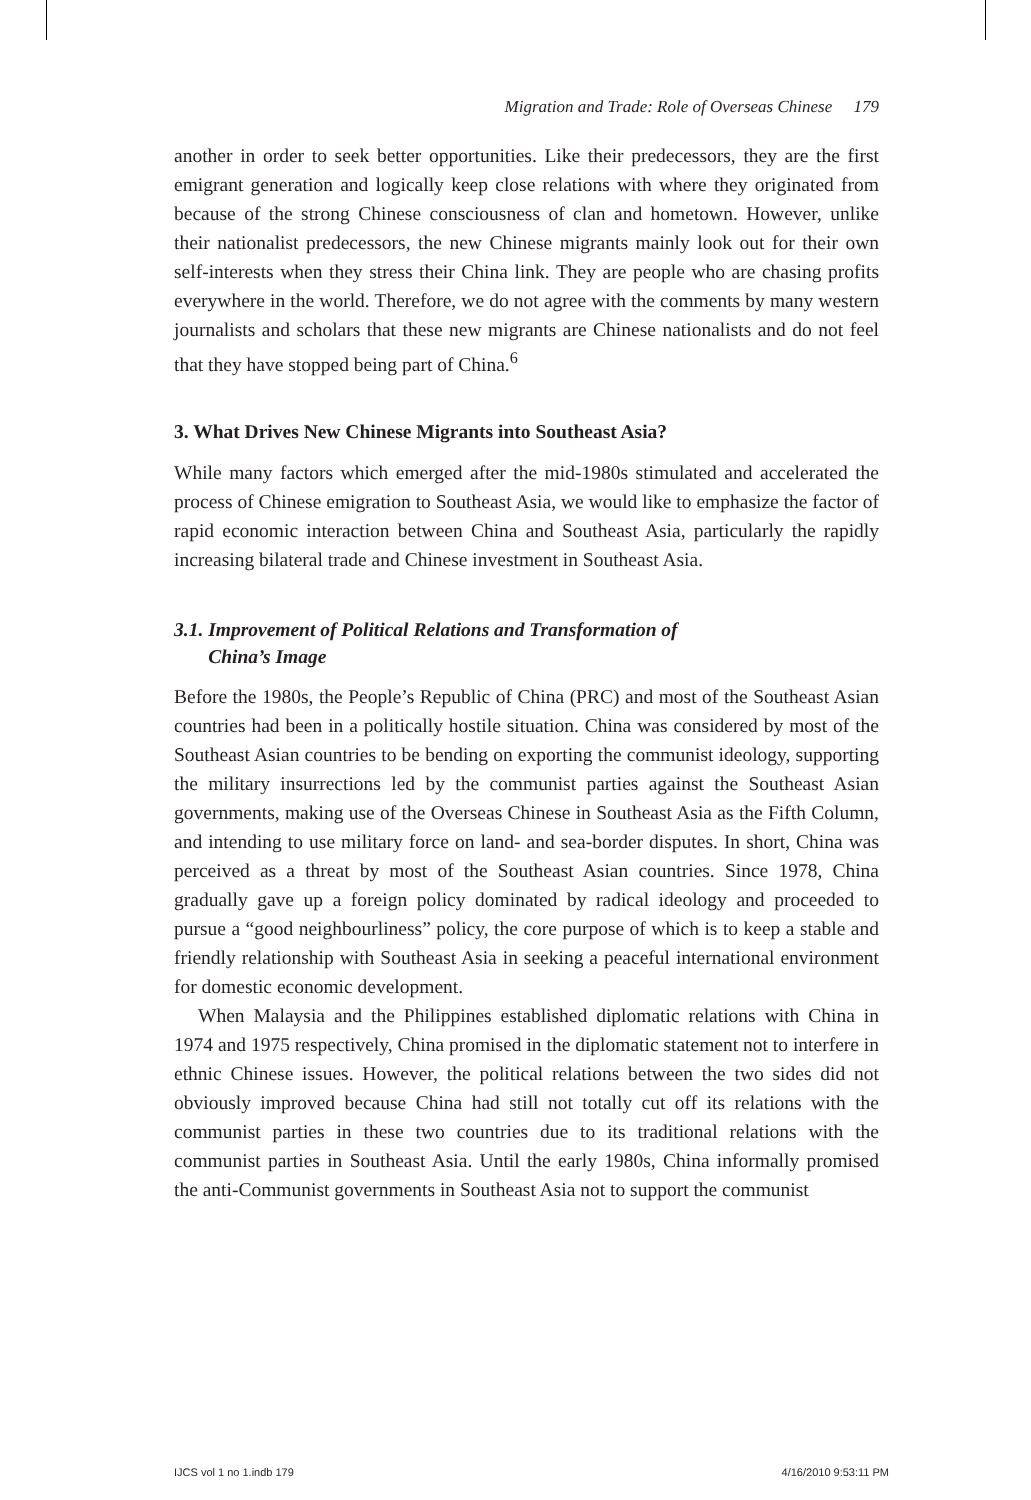Migration and Trade: Role of Overseas Chinese 179
another in order to seek better opportunities. Like their predecessors, they are the first emigrant generation and logically keep close relations with where they originated from because of the strong Chinese consciousness of clan and hometown. However, unlike their nationalist predecessors, the new Chinese migrants mainly look out for their own self-interests when they stress their China link. They are people who are chasing profits everywhere in the world. Therefore, we do not agree with the comments by many western journalists and scholars that these new migrants are Chinese nationalists and do not feel that they have stopped being part of China.<sup>6</sup>
3. What Drives New Chinese Migrants into Southeast Asia?
While many factors which emerged after the mid-1980s stimulated and accelerated the process of Chinese emigration to Southeast Asia, we would like to emphasize the factor of rapid economic interaction between China and Southeast Asia, particularly the rapidly increasing bilateral trade and Chinese investment in Southeast Asia.
3.1. Improvement of Political Relations and Transformation of
China’s Image
Before the 1980s, the People’s Republic of China (PRC) and most of the Southeast Asian countries had been in a politically hostile situation. China was considered by most of the Southeast Asian countries to be bending on exporting the communist ideology, supporting the military insurrections led by the communist parties against the Southeast Asian governments, making use of the Overseas Chinese in Southeast Asia as the Fifth Column, and intending to use military force on land- and sea-border disputes. In short, China was perceived as a threat by most of the Southeast Asian countries. Since 1978, China gradually gave up a foreign policy dominated by radical ideology and proceeded to pursue a “good neighbourliness” policy, the core purpose of which is to keep a stable and friendly relationship with Southeast Asia in seeking a peaceful international environment for domestic economic development.
When Malaysia and the Philippines established diplomatic relations with China in 1974 and 1975 respectively, China promised in the diplomatic statement not to interfere in ethnic Chinese issues. However, the political relations between the two sides did not obviously improved because China had still not totally cut off its relations with the communist parties in these two countries due to its traditional relations with the communist parties in Southeast Asia. Until the early 1980s, China informally promised the anti-Communist governments in Southeast Asia not to support the communist
IJCS vol 1 no 1.indb 179 4/16/2010 9:53:11 PM